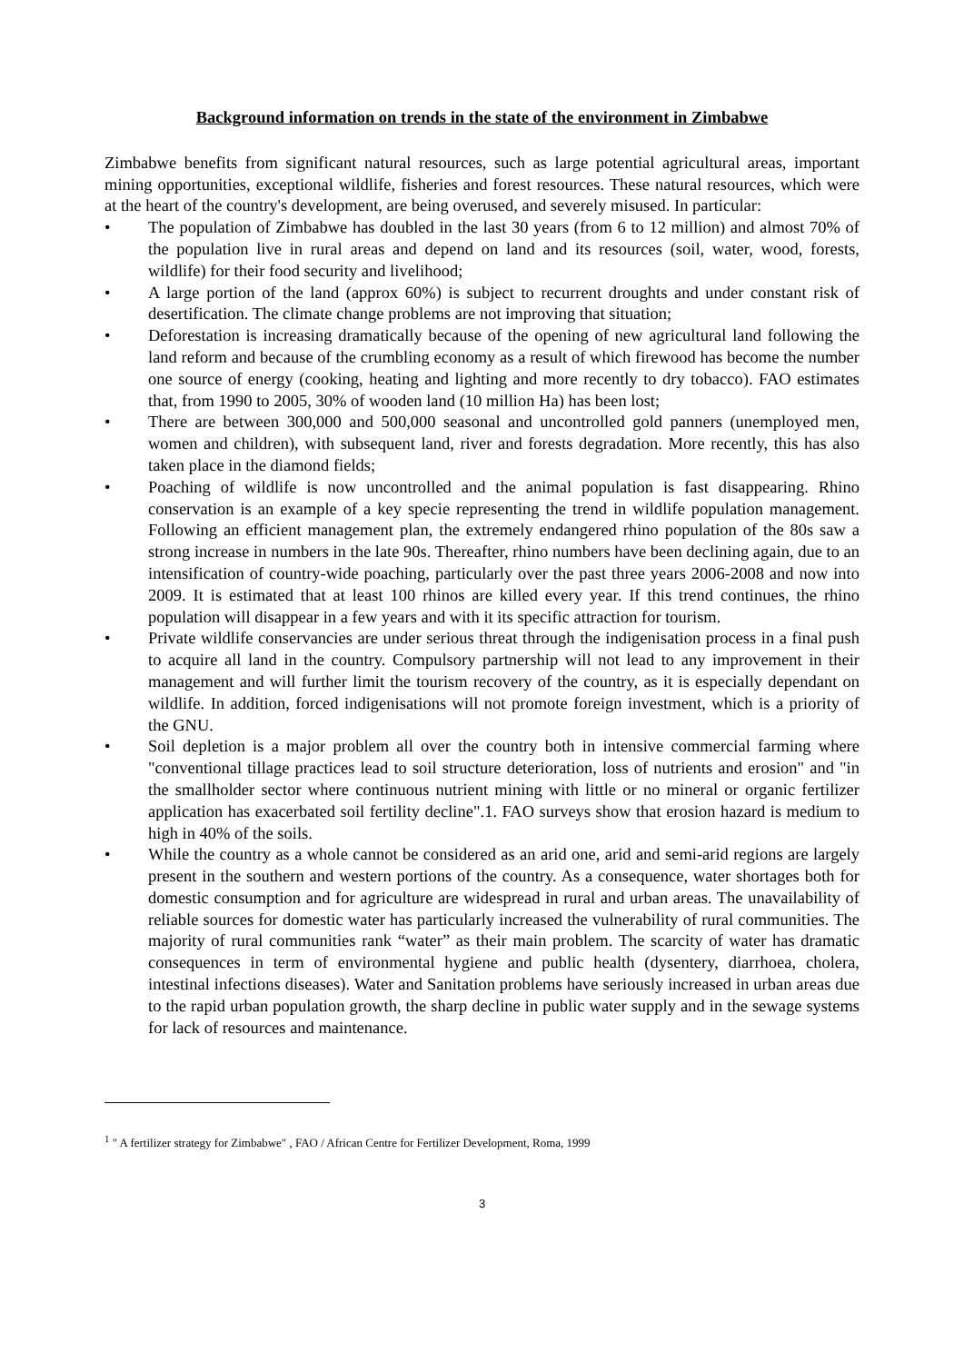Background information on trends in the state of the environment in Zimbabwe
Zimbabwe benefits from significant natural resources, such as large potential agricultural areas, important mining opportunities, exceptional wildlife, fisheries and forest resources. These natural resources, which were at the heart of the country's development, are being overused, and severely misused. In particular:
• The population of Zimbabwe has doubled in the last 30 years (from 6 to 12 million) and almost 70% of the population live in rural areas and depend on land and its resources (soil, water, wood, forests, wildlife) for their food security and livelihood;
• A large portion of the land (approx 60%) is subject to recurrent droughts and under constant risk of desertification. The climate change problems are not improving that situation;
• Deforestation is increasing dramatically because of the opening of new agricultural land following the land reform and because of the crumbling economy as a result of which firewood has become the number one source of energy (cooking, heating and lighting and more recently to dry tobacco). FAO estimates that, from 1990 to 2005, 30% of wooden land (10 million Ha) has been lost;
• There are between 300,000 and 500,000 seasonal and uncontrolled gold panners (unemployed men, women and children), with subsequent land, river and forests degradation. More recently, this has also taken place in the diamond fields;
• Poaching of wildlife is now uncontrolled and the animal population is fast disappearing. Rhino conservation is an example of a key specie representing the trend in wildlife population management. Following an efficient management plan, the extremely endangered rhino population of the 80s saw a strong increase in numbers in the late 90s. Thereafter, rhino numbers have been declining again, due to an intensification of country-wide poaching, particularly over the past three years 2006-2008 and now into 2009. It is estimated that at least 100 rhinos are killed every year. If this trend continues, the rhino population will disappear in a few years and with it its specific attraction for tourism.
• Private wildlife conservancies are under serious threat through the indigenisation process in a final push to acquire all land in the country. Compulsory partnership will not lead to any improvement in their management and will further limit the tourism recovery of the country, as it is especially dependant on wildlife. In addition, forced indigenisations will not promote foreign investment, which is a priority of the GNU.
• Soil depletion is a major problem all over the country both in intensive commercial farming where "conventional tillage practices lead to soil structure deterioration, loss of nutrients and erosion" and "in the smallholder sector where continuous nutrient mining with little or no mineral or organic fertilizer application has exacerbated soil fertility decline".1. FAO surveys show that erosion hazard is medium to high in 40% of the soils.
• While the country as a whole cannot be considered as an arid one, arid and semi-arid regions are largely present in the southern and western portions of the country. As a consequence, water shortages both for domestic consumption and for agriculture are widespread in rural and urban areas. The unavailability of reliable sources for domestic water has particularly increased the vulnerability of rural communities. The majority of rural communities rank “water” as their main problem. The scarcity of water has dramatic consequences in term of environmental hygiene and public health (dysentery, diarrhoea, cholera, intestinal infections diseases). Water and Sanitation problems have seriously increased in urban areas due to the rapid urban population growth, the sharp decline in public water supply and in the sewage systems for lack of resources and maintenance.
<sup>1</sup> " A fertilizer strategy for Zimbabwe" , FAO / African Centre for Fertilizer Development, Roma, 1999
3